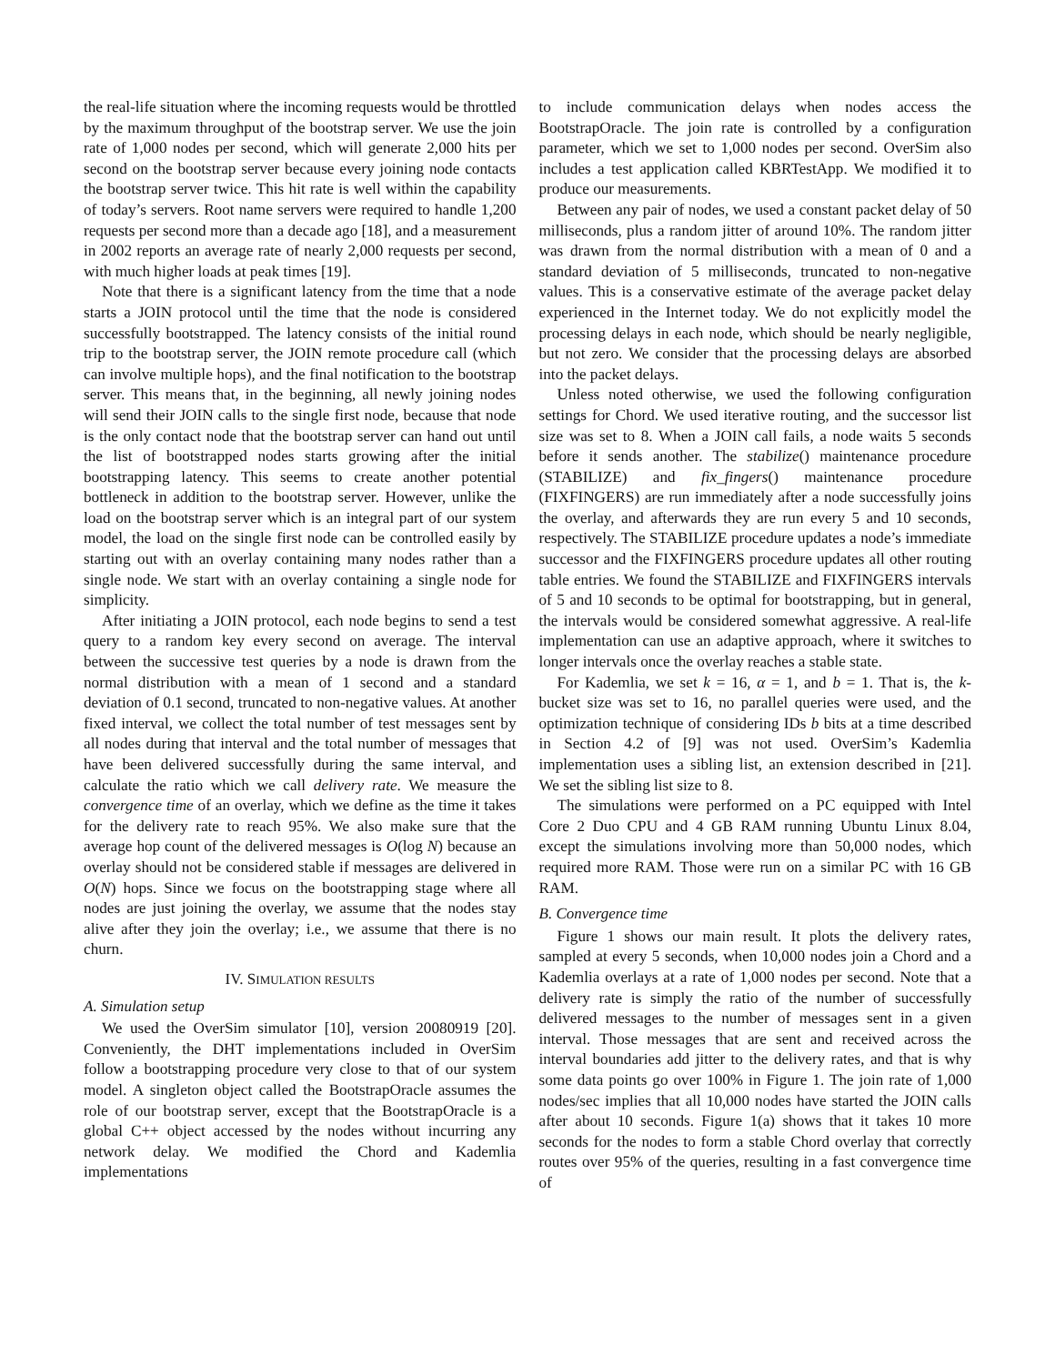the real-life situation where the incoming requests would be throttled by the maximum throughput of the bootstrap server. We use the join rate of 1,000 nodes per second, which will generate 2,000 hits per second on the bootstrap server because every joining node contacts the bootstrap server twice. This hit rate is well within the capability of today’s servers. Root name servers were required to handle 1,200 requests per second more than a decade ago [18], and a measurement in 2002 reports an average rate of nearly 2,000 requests per second, with much higher loads at peak times [19].
Note that there is a significant latency from the time that a node starts a JOIN protocol until the time that the node is considered successfully bootstrapped. The latency consists of the initial round trip to the bootstrap server, the JOIN remote procedure call (which can involve multiple hops), and the final notification to the bootstrap server. This means that, in the beginning, all newly joining nodes will send their JOIN calls to the single first node, because that node is the only contact node that the bootstrap server can hand out until the list of bootstrapped nodes starts growing after the initial bootstrapping latency. This seems to create another potential bottleneck in addition to the bootstrap server. However, unlike the load on the bootstrap server which is an integral part of our system model, the load on the single first node can be controlled easily by starting out with an overlay containing many nodes rather than a single node. We start with an overlay containing a single node for simplicity.
After initiating a JOIN protocol, each node begins to send a test query to a random key every second on average. The interval between the successive test queries by a node is drawn from the normal distribution with a mean of 1 second and a standard deviation of 0.1 second, truncated to non-negative values. At another fixed interval, we collect the total number of test messages sent by all nodes during that interval and the total number of messages that have been delivered successfully during the same interval, and calculate the ratio which we call delivery rate. We measure the convergence time of an overlay, which we define as the time it takes for the delivery rate to reach 95%. We also make sure that the average hop count of the delivered messages is O(log N) because an overlay should not be considered stable if messages are delivered in O(N) hops. Since we focus on the bootstrapping stage where all nodes are just joining the overlay, we assume that the nodes stay alive after they join the overlay; i.e., we assume that there is no churn.
IV. SIMULATION RESULTS
A. Simulation setup
We used the OverSim simulator [10], version 20080919 [20]. Conveniently, the DHT implementations included in OverSim follow a bootstrapping procedure very close to that of our system model. A singleton object called the BootstrapOracle assumes the role of our bootstrap server, except that the BootstrapOracle is a global C++ object accessed by the nodes without incurring any network delay. We modified the Chord and Kademlia implementations
to include communication delays when nodes access the BootstrapOracle. The join rate is controlled by a configuration parameter, which we set to 1,000 nodes per second. OverSim also includes a test application called KBRTestApp. We modified it to produce our measurements.
Between any pair of nodes, we used a constant packet delay of 50 milliseconds, plus a random jitter of around 10%. The random jitter was drawn from the normal distribution with a mean of 0 and a standard deviation of 5 milliseconds, truncated to non-negative values. This is a conservative estimate of the average packet delay experienced in the Internet today. We do not explicitly model the processing delays in each node, which should be nearly negligible, but not zero. We consider that the processing delays are absorbed into the packet delays.
Unless noted otherwise, we used the following configuration settings for Chord. We used iterative routing, and the successor list size was set to 8. When a JOIN call fails, a node waits 5 seconds before it sends another. The stabilize() maintenance procedure (STABILIZE) and fix_fingers() maintenance procedure (FIXFINGERS) are run immediately after a node successfully joins the overlay, and afterwards they are run every 5 and 10 seconds, respectively. The STABILIZE procedure updates a node’s immediate successor and the FIXFINGERS procedure updates all other routing table entries. We found the STABILIZE and FIXFINGERS intervals of 5 and 10 seconds to be optimal for bootstrapping, but in general, the intervals would be considered somewhat aggressive. A real-life implementation can use an adaptive approach, where it switches to longer intervals once the overlay reaches a stable state.
For Kademlia, we set k = 16, α = 1, and b = 1. That is, the k-bucket size was set to 16, no parallel queries were used, and the optimization technique of considering IDs b bits at a time described in Section 4.2 of [9] was not used. OverSim’s Kademlia implementation uses a sibling list, an extension described in [21]. We set the sibling list size to 8.
The simulations were performed on a PC equipped with Intel Core 2 Duo CPU and 4 GB RAM running Ubuntu Linux 8.04, except the simulations involving more than 50,000 nodes, which required more RAM. Those were run on a similar PC with 16 GB RAM.
B. Convergence time
Figure 1 shows our main result. It plots the delivery rates, sampled at every 5 seconds, when 10,000 nodes join a Chord and a Kademlia overlays at a rate of 1,000 nodes per second. Note that a delivery rate is simply the ratio of the number of successfully delivered messages to the number of messages sent in a given interval. Those messages that are sent and received across the interval boundaries add jitter to the delivery rates, and that is why some data points go over 100% in Figure 1. The join rate of 1,000 nodes/sec implies that all 10,000 nodes have started the JOIN calls after about 10 seconds. Figure 1(a) shows that it takes 10 more seconds for the nodes to form a stable Chord overlay that correctly routes over 95% of the queries, resulting in a fast convergence time of